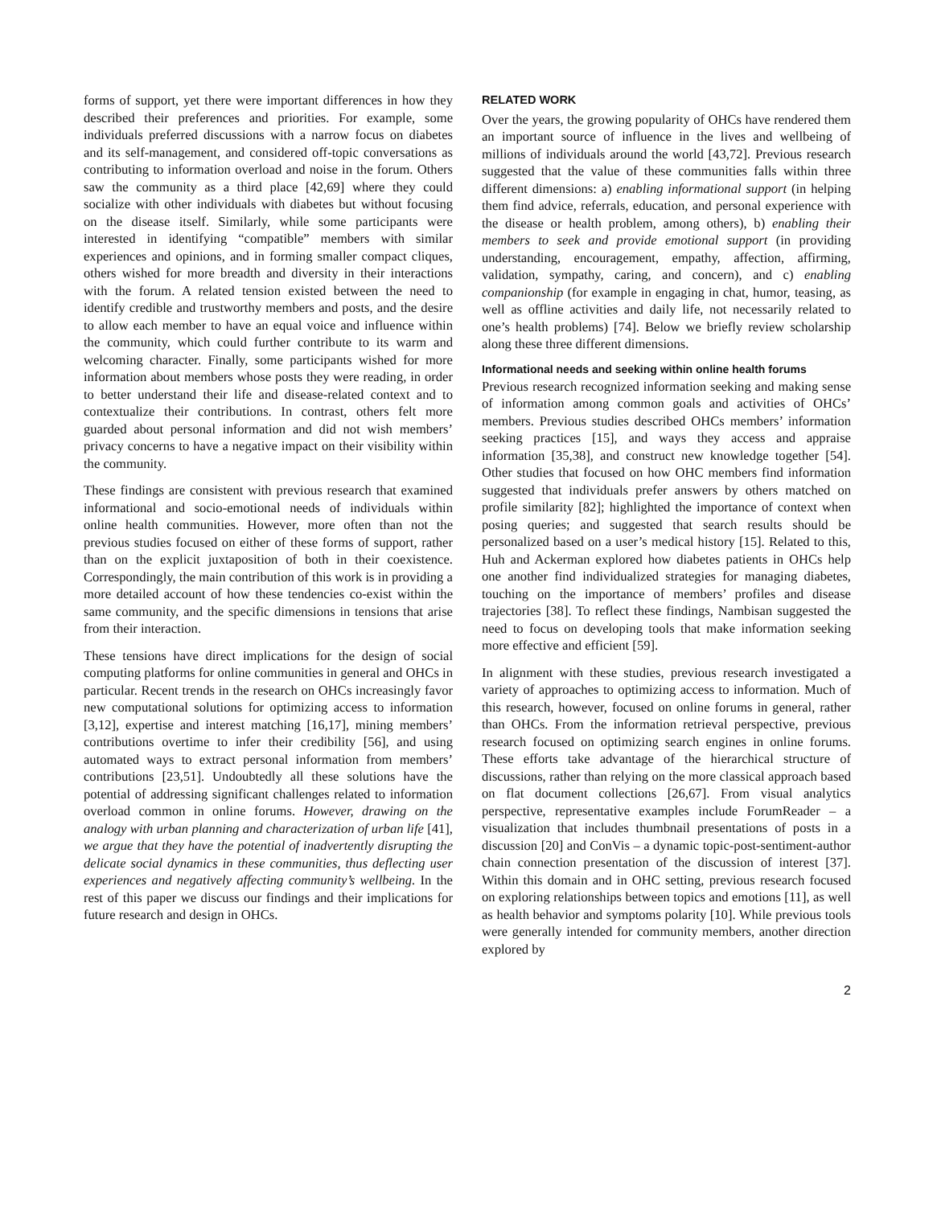forms of support, yet there were important differences in how they described their preferences and priorities. For example, some individuals preferred discussions with a narrow focus on diabetes and its self-management, and considered off-topic conversations as contributing to information overload and noise in the forum. Others saw the community as a third place [42,69] where they could socialize with other individuals with diabetes but without focusing on the disease itself. Similarly, while some participants were interested in identifying “compatible” members with similar experiences and opinions, and in forming smaller compact cliques, others wished for more breadth and diversity in their interactions with the forum. A related tension existed between the need to identify credible and trustworthy members and posts, and the desire to allow each member to have an equal voice and influence within the community, which could further contribute to its warm and welcoming character. Finally, some participants wished for more information about members whose posts they were reading, in order to better understand their life and disease-related context and to contextualize their contributions. In contrast, others felt more guarded about personal information and did not wish members’ privacy concerns to have a negative impact on their visibility within the community.
These findings are consistent with previous research that examined informational and socio-emotional needs of individuals within online health communities. However, more often than not the previous studies focused on either of these forms of support, rather than on the explicit juxtaposition of both in their coexistence. Correspondingly, the main contribution of this work is in providing a more detailed account of how these tendencies co-exist within the same community, and the specific dimensions in tensions that arise from their interaction.
These tensions have direct implications for the design of social computing platforms for online communities in general and OHCs in particular. Recent trends in the research on OHCs increasingly favor new computational solutions for optimizing access to information [3,12], expertise and interest matching [16,17], mining members’ contributions overtime to infer their credibility [56], and using automated ways to extract personal information from members’ contributions [23,51]. Undoubtedly all these solutions have the potential of addressing significant challenges related to information overload common in online forums. However, drawing on the analogy with urban planning and characterization of urban life [41], we argue that they have the potential of inadvertently disrupting the delicate social dynamics in these communities, thus deflecting user experiences and negatively affecting community’s wellbeing. In the rest of this paper we discuss our findings and their implications for future research and design in OHCs.
RELATED WORK
Over the years, the growing popularity of OHCs have rendered them an important source of influence in the lives and wellbeing of millions of individuals around the world [43,72]. Previous research suggested that the value of these communities falls within three different dimensions: a) enabling informational support (in helping them find advice, referrals, education, and personal experience with the disease or health problem, among others), b) enabling their members to seek and provide emotional support (in providing understanding, encouragement, empathy, affection, affirming, validation, sympathy, caring, and concern), and c) enabling companionship (for example in engaging in chat, humor, teasing, as well as offline activities and daily life, not necessarily related to one’s health problems) [74]. Below we briefly review scholarship along these three different dimensions.
Informational needs and seeking within online health forums
Previous research recognized information seeking and making sense of information among common goals and activities of OHCs’ members. Previous studies described OHCs members’ information seeking practices [15], and ways they access and appraise information [35,38], and construct new knowledge together [54]. Other studies that focused on how OHC members find information suggested that individuals prefer answers by others matched on profile similarity [82]; highlighted the importance of context when posing queries; and suggested that search results should be personalized based on a user’s medical history [15]. Related to this, Huh and Ackerman explored how diabetes patients in OHCs help one another find individualized strategies for managing diabetes, touching on the importance of members’ profiles and disease trajectories [38]. To reflect these findings, Nambisan suggested the need to focus on developing tools that make information seeking more effective and efficient [59].
In alignment with these studies, previous research investigated a variety of approaches to optimizing access to information. Much of this research, however, focused on online forums in general, rather than OHCs. From the information retrieval perspective, previous research focused on optimizing search engines in online forums. These efforts take advantage of the hierarchical structure of discussions, rather than relying on the more classical approach based on flat document collections [26,67]. From visual analytics perspective, representative examples include ForumReader – a visualization that includes thumbnail presentations of posts in a discussion [20] and ConVis – a dynamic topic-post-sentiment-author chain connection presentation of the discussion of interest [37]. Within this domain and in OHC setting, previous research focused on exploring relationships between topics and emotions [11], as well as health behavior and symptoms polarity [10]. While previous tools were generally intended for community members, another direction explored by
2